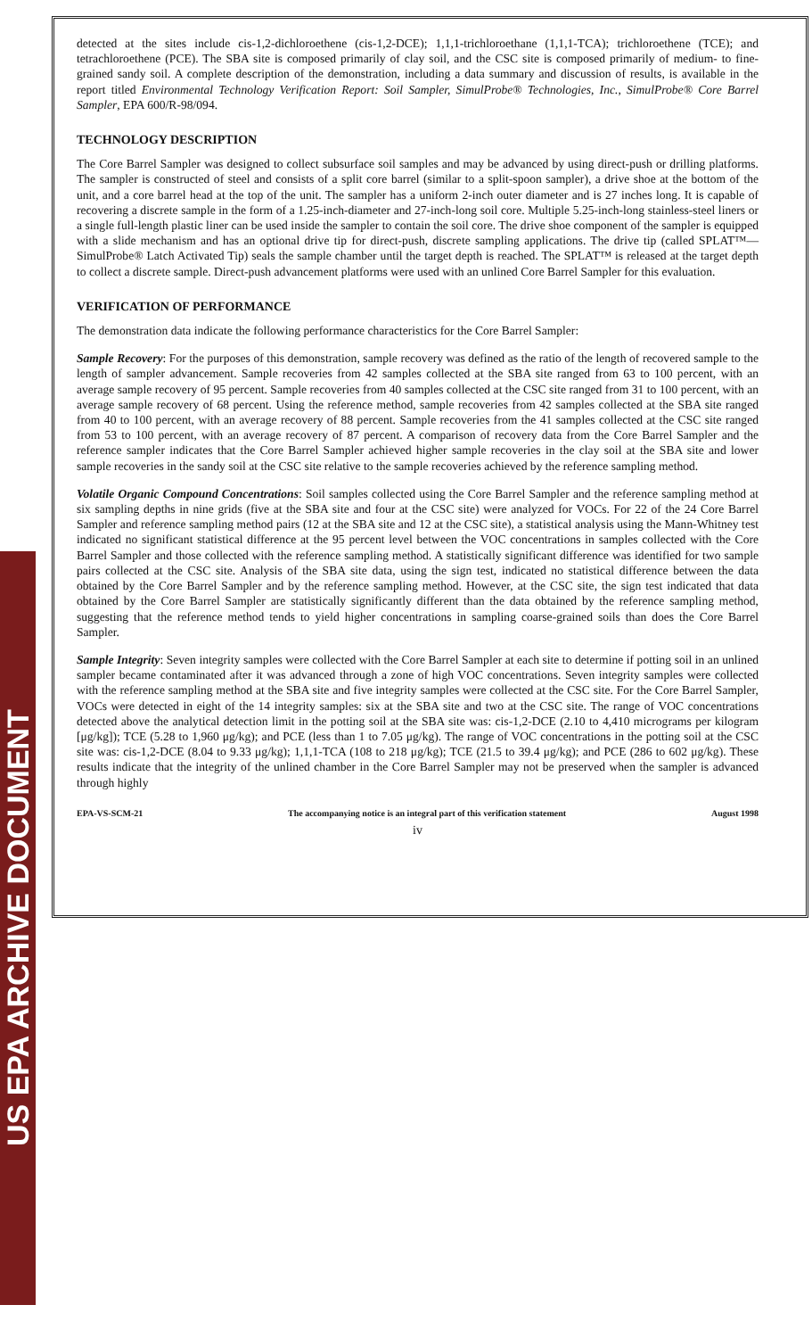detected at the sites include cis-1,2-dichloroethene (cis-1,2-DCE); 1,1,1-trichloroethane (1,1,1-TCA); trichloroethene (TCE); and tetrachloroethene (PCE). The SBA site is composed primarily of clay soil, and the CSC site is composed primarily of medium- to fine-grained sandy soil. A complete description of the demonstration, including a data summary and discussion of results, is available in the report titled Environmental Technology Verification Report: Soil Sampler, SimulProbe® Technologies, Inc., SimulProbe® Core Barrel Sampler, EPA 600/R-98/094.
TECHNOLOGY DESCRIPTION
The Core Barrel Sampler was designed to collect subsurface soil samples and may be advanced by using direct-push or drilling platforms. The sampler is constructed of steel and consists of a split core barrel (similar to a split-spoon sampler), a drive shoe at the bottom of the unit, and a core barrel head at the top of the unit. The sampler has a uniform 2-inch outer diameter and is 27 inches long. It is capable of recovering a discrete sample in the form of a 1.25-inch-diameter and 27-inch-long soil core. Multiple 5.25-inch-long stainless-steel liners or a single full-length plastic liner can be used inside the sampler to contain the soil core. The drive shoe component of the sampler is equipped with a slide mechanism and has an optional drive tip for direct-push, discrete sampling applications. The drive tip (called SPLAT™—SimulProbe® Latch Activated Tip) seals the sample chamber until the target depth is reached. The SPLAT™ is released at the target depth to collect a discrete sample. Direct-push advancement platforms were used with an unlined Core Barrel Sampler for this evaluation.
VERIFICATION OF PERFORMANCE
The demonstration data indicate the following performance characteristics for the Core Barrel Sampler:
Sample Recovery: For the purposes of this demonstration, sample recovery was defined as the ratio of the length of recovered sample to the length of sampler advancement. Sample recoveries from 42 samples collected at the SBA site ranged from 63 to 100 percent, with an average sample recovery of 95 percent. Sample recoveries from 40 samples collected at the CSC site ranged from 31 to 100 percent, with an average sample recovery of 68 percent. Using the reference method, sample recoveries from 42 samples collected at the SBA site ranged from 40 to 100 percent, with an average recovery of 88 percent. Sample recoveries from the 41 samples collected at the CSC site ranged from 53 to 100 percent, with an average recovery of 87 percent. A comparison of recovery data from the Core Barrel Sampler and the reference sampler indicates that the Core Barrel Sampler achieved higher sample recoveries in the clay soil at the SBA site and lower sample recoveries in the sandy soil at the CSC site relative to the sample recoveries achieved by the reference sampling method.
Volatile Organic Compound Concentrations: Soil samples collected using the Core Barrel Sampler and the reference sampling method at six sampling depths in nine grids (five at the SBA site and four at the CSC site) were analyzed for VOCs. For 22 of the 24 Core Barrel Sampler and reference sampling method pairs (12 at the SBA site and 12 at the CSC site), a statistical analysis using the Mann-Whitney test indicated no significant statistical difference at the 95 percent level between the VOC concentrations in samples collected with the Core Barrel Sampler and those collected with the reference sampling method. A statistically significant difference was identified for two sample pairs collected at the CSC site. Analysis of the SBA site data, using the sign test, indicated no statistical difference between the data obtained by the Core Barrel Sampler and by the reference sampling method. However, at the CSC site, the sign test indicated that data obtained by the Core Barrel Sampler are statistically significantly different than the data obtained by the reference sampling method, suggesting that the reference method tends to yield higher concentrations in sampling coarse-grained soils than does the Core Barrel Sampler.
Sample Integrity: Seven integrity samples were collected with the Core Barrel Sampler at each site to determine if potting soil in an unlined sampler became contaminated after it was advanced through a zone of high VOC concentrations. Seven integrity samples were collected with the reference sampling method at the SBA site and five integrity samples were collected at the CSC site. For the Core Barrel Sampler, VOCs were detected in eight of the 14 integrity samples: six at the SBA site and two at the CSC site. The range of VOC concentrations detected above the analytical detection limit in the potting soil at the SBA site was: cis-1,2-DCE (2.10 to 4,410 micrograms per kilogram [μg/kg]); TCE (5.28 to 1,960 μg/kg); and PCE (less than 1 to 7.05 μg/kg). The range of VOC concentrations in the potting soil at the CSC site was: cis-1,2-DCE (8.04 to 9.33 μg/kg); 1,1,1-TCA (108 to 218 μg/kg); TCE (21.5 to 39.4 μg/kg); and PCE (286 to 602 μg/kg). These results indicate that the integrity of the unlined chamber in the Core Barrel Sampler may not be preserved when the sampler is advanced through highly
EPA-VS-SCM-21 The accompanying notice is an integral part of this verification statement August 1998
iv
US EPA ARCHIVE DOCUMENT